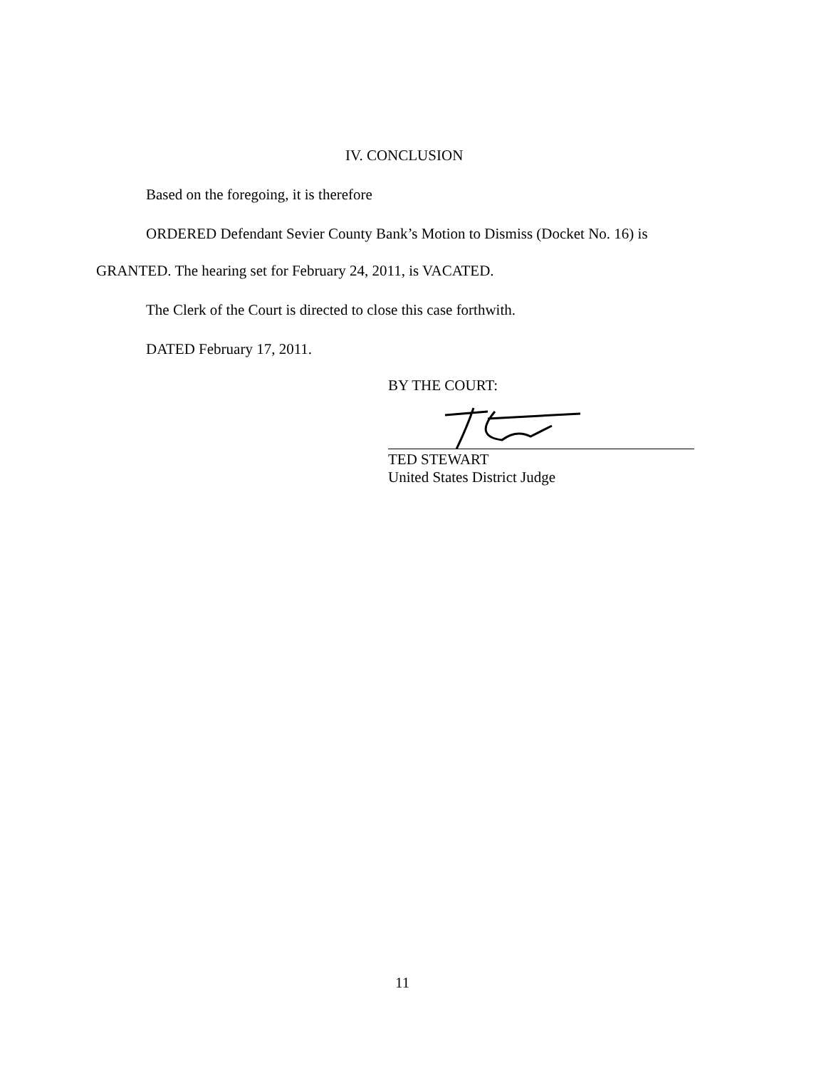IV. CONCLUSION
Based on the foregoing, it is therefore
ORDERED Defendant Sevier County Bank’s Motion to Dismiss (Docket No. 16) is
GRANTED. The hearing set for February 24, 2011, is VACATED.
The Clerk of the Court is directed to close this case forthwith.
DATED February 17, 2011.
BY THE COURT:
TED STEWART
United States District Judge
11